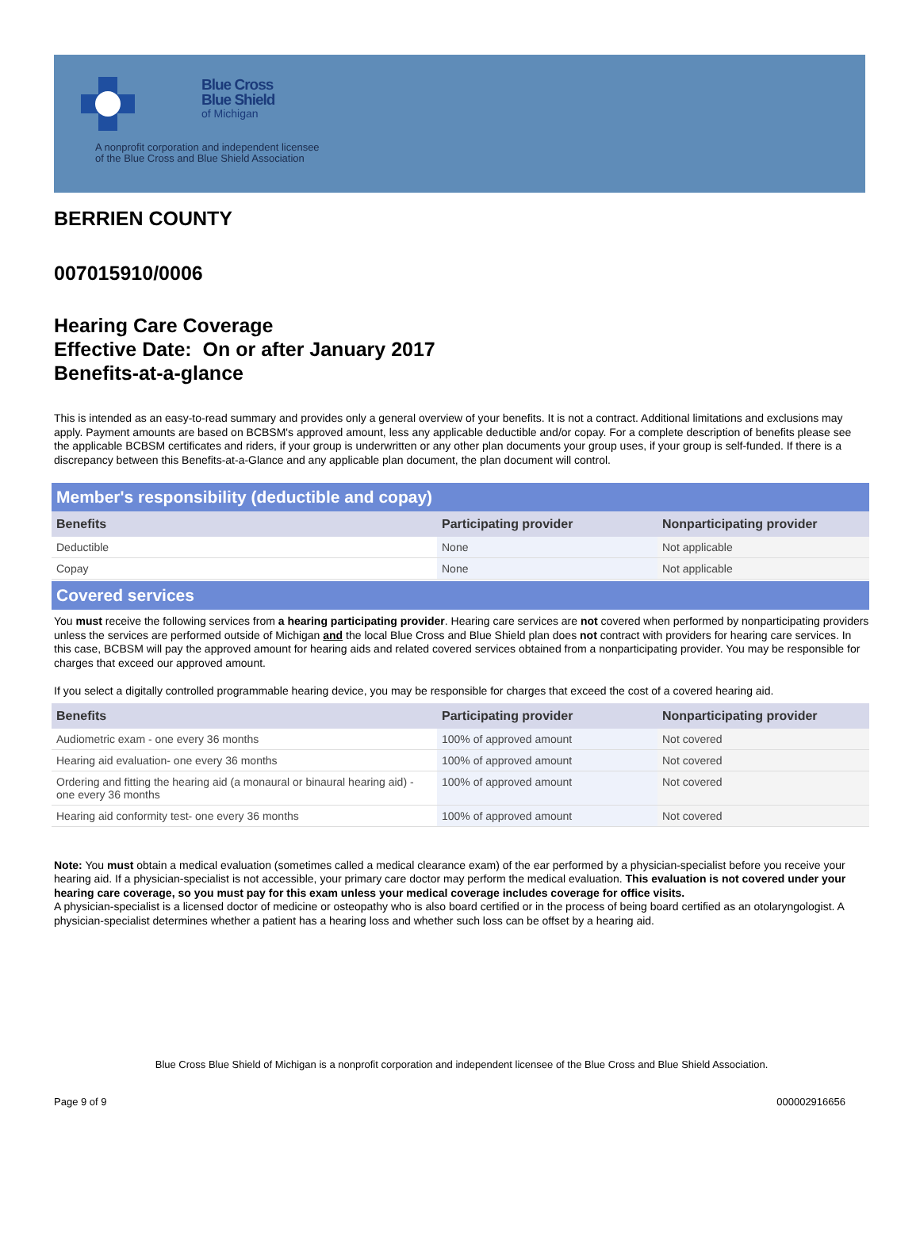Blue Cross
Blue Shield
of Michigan
A nonprofit corporation and independent licensee
of the Blue Cross and Blue Shield Association
BERRIEN COUNTY
007015910/0006
Hearing Care Coverage
Effective Date: On or after January 2017
Benefits-at-a-glance
This is intended as an easy-to-read summary and provides only a general overview of your benefits. It is not a contract. Additional limitations and exclusions may apply. Payment amounts are based on BCBSM's approved amount, less any applicable deductible and/or copay. For a complete description of benefits please see the applicable BCBSM certificates and riders, if your group is underwritten or any other plan documents your group uses, if your group is self-funded. If there is a discrepancy between this Benefits-at-a-Glance and any applicable plan document, the plan document will control.
Member's responsibility (deductible and copay)
| Benefits | Participating provider | Nonparticipating provider |
| --- | --- | --- |
| Deductible | None | Not applicable |
| Copay | None | Not applicable |
Covered services
You must receive the following services from a hearing participating provider. Hearing care services are not covered when performed by nonparticipating providers unless the services are performed outside of Michigan and the local Blue Cross and Blue Shield plan does not contract with providers for hearing care services. In this case, BCBSM will pay the approved amount for hearing aids and related covered services obtained from a nonparticipating provider. You may be responsible for charges that exceed our approved amount.
If you select a digitally controlled programmable hearing device, you may be responsible for charges that exceed the cost of a covered hearing aid.
| Benefits | Participating provider | Nonparticipating provider |
| --- | --- | --- |
| Audiometric exam - one every 36 months | 100% of approved amount | Not covered |
| Hearing aid evaluation- one every 36 months | 100% of approved amount | Not covered |
| Ordering and fitting the hearing aid (a monaural or binaural hearing aid) - one every 36 months | 100% of approved amount | Not covered |
| Hearing aid conformity test- one every 36 months | 100% of approved amount | Not covered |
Note: You must obtain a medical evaluation (sometimes called a medical clearance exam) of the ear performed by a physician-specialist before you receive your hearing aid. If a physician-specialist is not accessible, your primary care doctor may perform the medical evaluation. This evaluation is not covered under your hearing care coverage, so you must pay for this exam unless your medical coverage includes coverage for office visits.
A physician-specialist is a licensed doctor of medicine or osteopathy who is also board certified or in the process of being board certified as an otolaryngologist. A physician-specialist determines whether a patient has a hearing loss and whether such loss can be offset by a hearing aid.
Blue Cross Blue Shield of Michigan is a nonprofit corporation and independent licensee of the Blue Cross and Blue Shield Association.
Page 9 of 9 000002916656